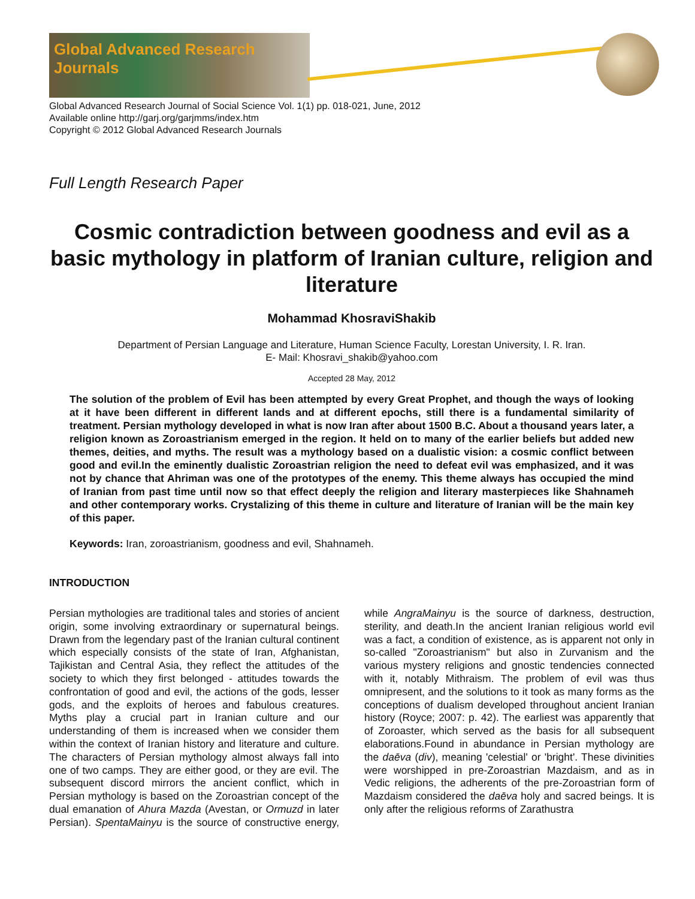Global Advanced Research Journals
Global Advanced Research Journal of Social Science Vol. 1(1) pp. 018-021, June, 2012
Available online http://garj.org/garjmms/index.htm
Copyright © 2012 Global Advanced Research Journals
Full Length Research Paper
Cosmic contradiction between goodness and evil as a basic mythology in platform of Iranian culture, religion and literature
Mohammad KhosraviShakib
Department of Persian Language and Literature, Human Science Faculty, Lorestan University, I. R. Iran.
E- Mail: Khosravi_shakib@yahoo.com
Accepted 28 May, 2012
The solution of the problem of Evil has been attempted by every Great Prophet, and though the ways of looking at it have been different in different lands and at different epochs, still there is a fundamental similarity of treatment. Persian mythology developed in what is now Iran after about 1500 B.C. About a thousand years later, a religion known as Zoroastrianism emerged in the region. It held on to many of the earlier beliefs but added new themes, deities, and myths. The result was a mythology based on a dualistic vision: a cosmic conflict between good and evil.In the eminently dualistic Zoroastrian religion the need to defeat evil was emphasized, and it was not by chance that Ahriman was one of the prototypes of the enemy. This theme always has occupied the mind of Iranian from past time until now so that effect deeply the religion and literary masterpieces like Shahnameh and other contemporary works. Crystalizing of this theme in culture and literature of Iranian will be the main key of this paper.
Keywords: Iran, zoroastrianism, goodness and evil, Shahnameh.
INTRODUCTION
Persian mythologies are traditional tales and stories of ancient origin, some involving extraordinary or supernatural beings. Drawn from the legendary past of the Iranian cultural continent which especially consists of the state of Iran, Afghanistan, Tajikistan and Central Asia, they reflect the attitudes of the society to which they first belonged - attitudes towards the confrontation of good and evil, the actions of the gods, lesser gods, and the exploits of heroes and fabulous creatures. Myths play a crucial part in Iranian culture and our understanding of them is increased when we consider them within the context of Iranian history and literature and culture. The characters of Persian mythology almost always fall into one of two camps. They are either good, or they are evil. The subsequent discord mirrors the ancient conflict, which in Persian mythology is based on the Zoroastrian concept of the dual emanation of Ahura Mazda (Avestan, or Ormuzd in later Persian). SpentaMainyu is the source of constructive energy, while AngraMainyu is the source of darkness, destruction, sterility, and death.In the ancient Iranian religious world evil was a fact, a condition of existence, as is apparent not only in so-called "Zoroastrianism" but also in Zurvanism and the various mystery religions and gnostic tendencies connected with it, notably Mithraism. The problem of evil was thus omnipresent, and the solutions to it took as many forms as the conceptions of dualism developed throughout ancient Iranian history (Royce; 2007: p. 42). The earliest was apparently that of Zoroaster, which served as the basis for all subsequent elaborations.Found in abundance in Persian mythology are the daēva (div), meaning 'celestial' or 'bright'. These divinities were worshipped in pre-Zoroastrian Mazdaism, and as in Vedic religions, the adherents of the pre-Zoroastrian form of Mazdaism considered the daēva holy and sacred beings. It is only after the religious reforms of Zarathustra